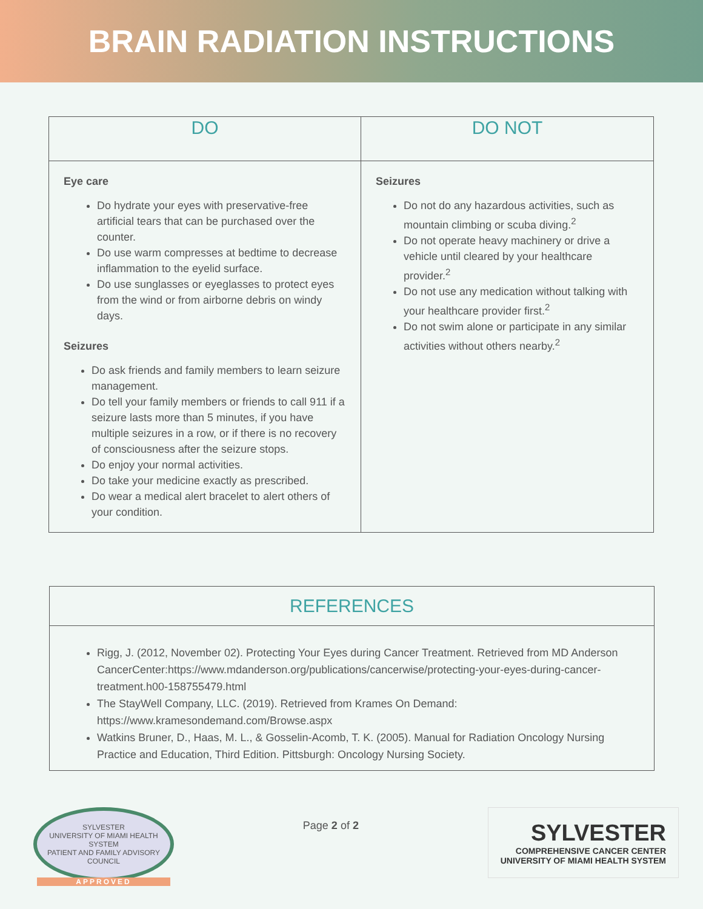BRAIN RADIATION INSTRUCTIONS
| DO | DO NOT |
| --- | --- |
| Eye care Do hydrate your eyes with preservative-free artificial tears that can be purchased over the counter. Do use warm compresses at bedtime to decrease inflammation to the eyelid surface. Do use sunglasses or eyeglasses to protect eyes from the wind or from airborne debris on windy days. Seizures Do ask friends and family members to learn seizure management. Do tell your family members or friends to call 911 if a seizure lasts more than 5 minutes, if you have multiple seizures in a row, or if there is no recovery of consciousness after the seizure stops. Do enjoy your normal activities. Do take your medicine exactly as prescribed. Do wear a medical alert bracelet to alert others of your condition. | Seizures Do not do any hazardous activities, such as mountain climbing or scuba diving.<sup>2</sup> Do not operate heavy machinery or drive a vehicle until cleared by your healthcare provider.<sup>2</sup> Do not use any medication without talking with your healthcare provider first.<sup>2</sup> Do not swim alone or participate in any similar activities without others nearby.<sup>2</sup> |
REFERENCES
Rigg, J. (2012, November 02). Protecting Your Eyes during Cancer Treatment. Retrieved from MD Anderson CancerCenter:https://www.mdanderson.org/publications/cancerwise/protecting-your-eyes-during-cancer-treatment.h00-158755479.html
The StayWell Company, LLC. (2019). Retrieved from Krames On Demand: https://www.kramesondemand.com/Browse.aspx
Watkins Bruner, D., Haas, M. L., & Gosselin-Acomb, T. K. (2005). Manual for Radiation Oncology Nursing Practice and Education, Third Edition. Pittsburgh: Oncology Nursing Society.
SYLVESTER
UNIVERSITY OF MIAMI HEALTH SYSTEM
PATIENT AND FAMILY ADVISORY COUNCIL
APPROVED
Page 2 of 2
SYLVESTER
COMPREHENSIVE CANCER CENTER
UNIVERSITY OF MIAMI HEALTH SYSTEM